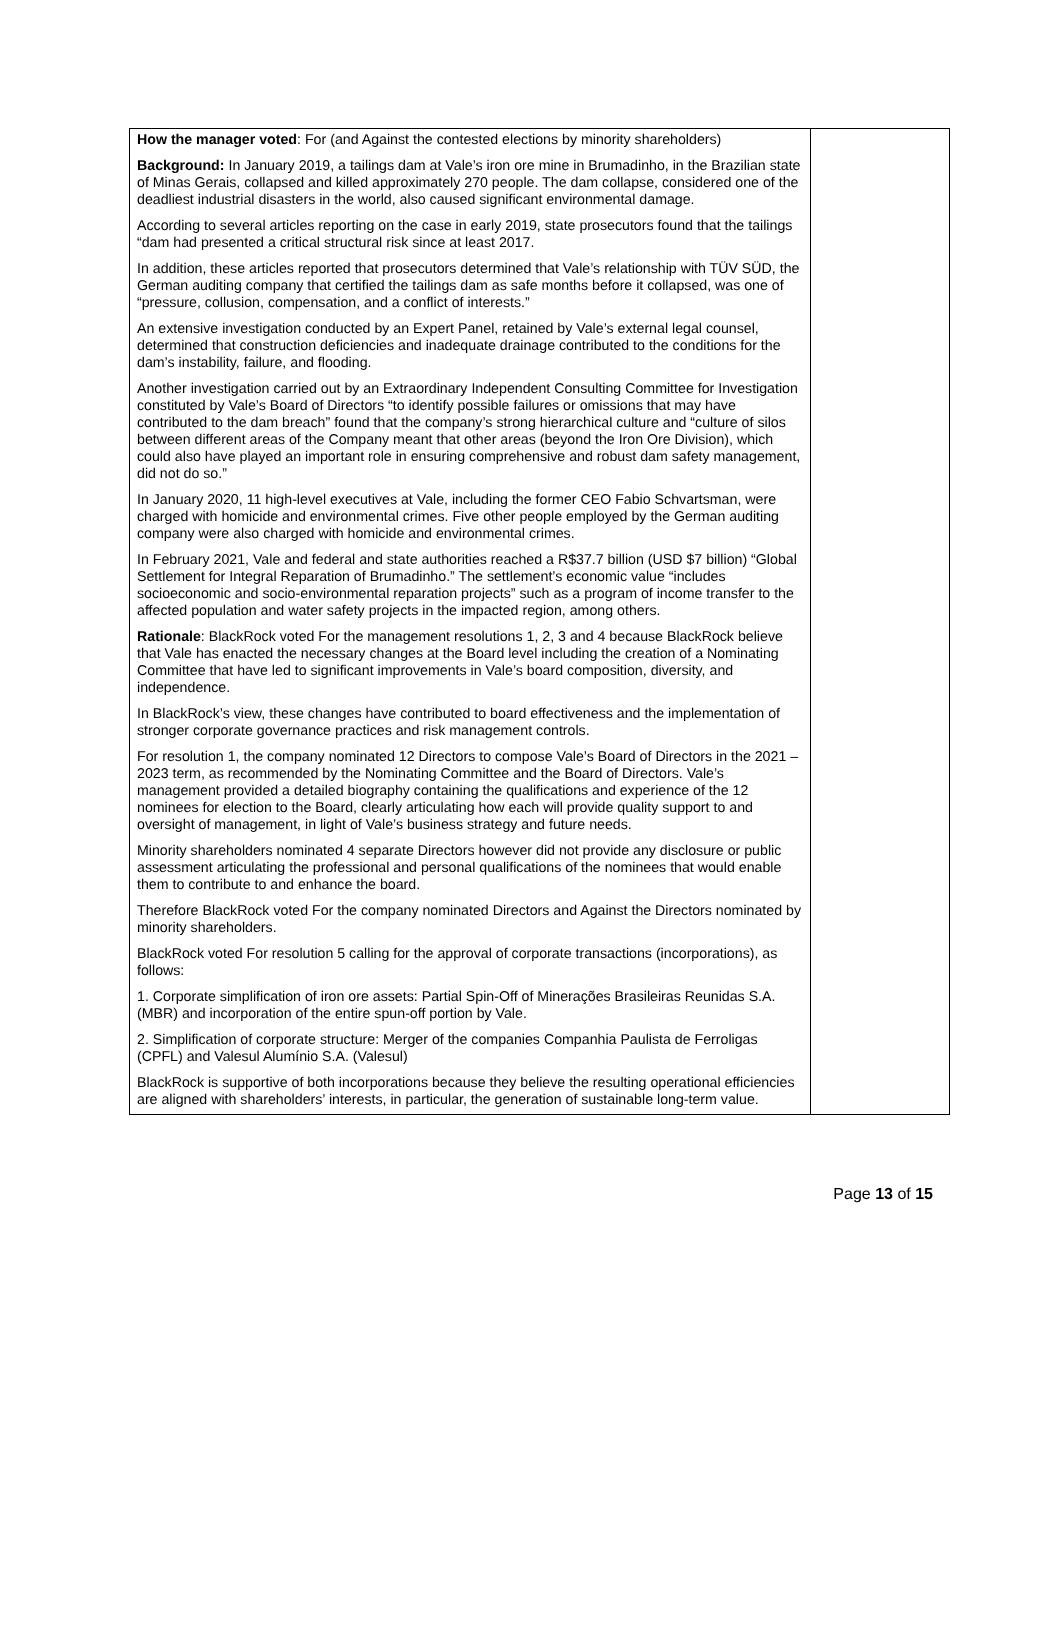| How the manager voted : For (and Against the contested elections by minority shareholders) Background: In January 2019, a tailings dam at Vale’s iron ore mine in Brumadinho, in the Brazilian state of Minas Gerais, collapsed and killed approximately 270 people. The dam collapse, considered one of the deadliest industrial disasters in the world, also caused significant environmental damage. According to several articles reporting on the case in early 2019, state prosecutors found that the tailings “dam had presented a critical structural risk since at least 2017. In addition, these articles reported that prosecutors determined that Vale’s relationship with TÜV SÜD, the German auditing company that certified the tailings dam as safe months before it collapsed, was one of “pressure, collusion, compensation, and a conflict of interests.” An extensive investigation conducted by an Expert Panel, retained by Vale’s external legal counsel, determined that construction deficiencies and inadequate drainage contributed to the conditions for the dam’s instability, failure, and flooding. Another investigation carried out by an Extraordinary Independent Consulting Committee for Investigation constituted by Vale’s Board of Directors “to identify possible failures or omissions that may have contributed to the dam breach” found that the company’s strong hierarchical culture and “culture of silos between different areas of the Company meant that other areas (beyond the Iron Ore Division), which could also have played an important role in ensuring comprehensive and robust dam safety management, did not do so.” In January 2020, 11 high-level executives at Vale, including the former CEO Fabio Schvartsman, were charged with homicide and environmental crimes. Five other people employed by the German auditing company were also charged with homicide and environmental crimes. In February 2021, Vale and federal and state authorities reached a R$37.7 billion (USD $7 billion) “Global Settlement for Integral Reparation of Brumadinho.” The settlement’s economic value “includes socioeconomic and socio-environmental reparation projects” such as a program of income transfer to the affected population and water safety projects in the impacted region, among others. Rationale : BlackRock voted For the management resolutions 1, 2, 3 and 4 because BlackRock believe that Vale has enacted the necessary changes at the Board level including the creation of a Nominating Committee that have led to significant improvements in Vale’s board composition, diversity, and independence. In BlackRock’s view, these changes have contributed to board effectiveness and the implementation of stronger corporate governance practices and risk management controls. For resolution 1, the company nominated 12 Directors to compose Vale’s Board of Directors in the 2021 – 2023 term, as recommended by the Nominating Committee and the Board of Directors. Vale’s management provided a detailed biography containing the qualifications and experience of the 12 nominees for election to the Board, clearly articulating how each will provide quality support to and oversight of management, in light of Vale’s business strategy and future needs. Minority shareholders nominated 4 separate Directors however did not provide any disclosure or public assessment articulating the professional and personal qualifications of the nominees that would enable them to contribute to and enhance the board. Therefore BlackRock voted For the company nominated Directors and Against the Directors nominated by minority shareholders. BlackRock voted For resolution 5 calling for the approval of corporate transactions (incorporations), as follows: 1. Corporate simplification of iron ore assets: Partial Spin-Off of Minerações Brasileiras Reunidas S.A. (MBR) and incorporation of the entire spun-off portion by Vale. 2. Simplification of corporate structure: Merger of the companies Companhia Paulista de Ferroligas (CPFL) and Valesul Alumínio S.A. (Valesul) BlackRock is supportive of both incorporations because they believe the resulting operational efficiencies are aligned with shareholders’ interests, in particular, the generation of sustainable long-term value. | |
Page 13 of 15